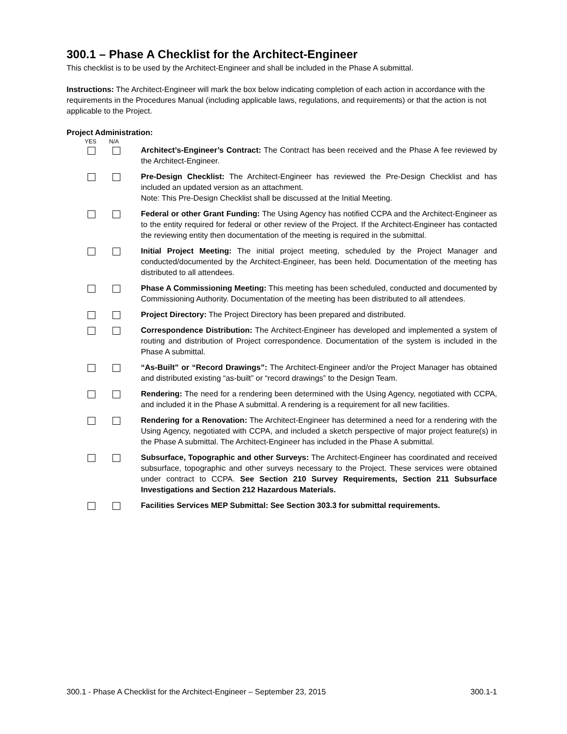300.1 – Phase A Checklist for the Architect-Engineer
This checklist is to be used by the Architect-Engineer and shall be included in the Phase A submittal.
Instructions: The Architect-Engineer will mark the box below indicating completion of each action in accordance with the requirements in the Procedures Manual (including applicable laws, regulations, and requirements) or that the action is not applicable to the Project.
Project Administration:
YES N/A
Architect’s-Engineer’s Contract: The Contract has been received and the Phase A fee reviewed by the Architect-Engineer.
Pre-Design Checklist: The Architect-Engineer has reviewed the Pre-Design Checklist and has included an updated version as an attachment.
Note: This Pre-Design Checklist shall be discussed at the Initial Meeting.
Federal or other Grant Funding: The Using Agency has notified CCPA and the Architect-Engineer as to the entity required for federal or other review of the Project. If the Architect-Engineer has contacted the reviewing entity then documentation of the meeting is required in the submittal.
Initial Project Meeting: The initial project meeting, scheduled by the Project Manager and conducted/documented by the Architect-Engineer, has been held. Documentation of the meeting has distributed to all attendees.
Phase A Commissioning Meeting: This meeting has been scheduled, conducted and documented by Commissioning Authority. Documentation of the meeting has been distributed to all attendees.
Project Directory: The Project Directory has been prepared and distributed.
Correspondence Distribution: The Architect-Engineer has developed and implemented a system of routing and distribution of Project correspondence. Documentation of the system is included in the Phase A submittal.
“As-Built” or “Record Drawings”: The Architect-Engineer and/or the Project Manager has obtained and distributed existing “as-built” or “record drawings” to the Design Team.
Rendering: The need for a rendering been determined with the Using Agency, negotiated with CCPA, and included it in the Phase A submittal. A rendering is a requirement for all new facilities.
Rendering for a Renovation: The Architect-Engineer has determined a need for a rendering with the Using Agency, negotiated with CCPA, and included a sketch perspective of major project feature(s) in the Phase A submittal. The Architect-Engineer has included in the Phase A submittal.
Subsurface, Topographic and other Surveys: The Architect-Engineer has coordinated and received subsurface, topographic and other surveys necessary to the Project. These services were obtained under contract to CCPA. See Section 210 Survey Requirements, Section 211 Subsurface Investigations and Section 212 Hazardous Materials.
Facilities Services MEP Submittal: See Section 303.3 for submittal requirements.
300.1 - Phase A Checklist for the Architect-Engineer – September 23, 2015 300.1-1